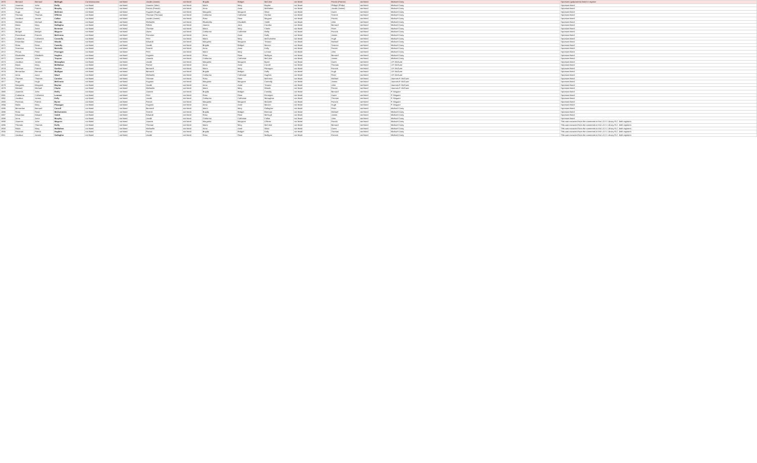| 1870 | Bernard | Bernard | McHugh | Carrickmacross | not listed | Jacobi (James) | not listed | Brigida | Bridget | McCabe | not listed | Patrick (Patrick) | not listed | Michael Carey | Sponsors (godparents) listed in register |
| 1870 | Joannes | John | Duffy | not listed | not listed | Joannis (John) | not listed | Maria | Mary | Boylan | not listed | Philippi (Philip) | not listed | Michael Carey | Sponsors listed |
| 1870 | Patricius | Patrick | Murphy | not listed | not listed | Patricii (Patrick) | not listed | Anna | Anne | McMahon | not listed | Jacobi (James) | not listed | Michael Carey | Sponsors listed |
| 1870 | Hugo | Hugh | McEntee | not listed | not listed | Hugonis (Hugh) | not listed | Margarita | Margaret | Ward | not listed | Owen | not listed | Michael Carey | Sponsors listed |
| 1870 | Thomas | Thomas | O'Brien | not listed | not listed | Thomae (Thomas) | not listed | Catharina | Catherine | Gartlan | not listed | Terentii | not listed | Michael Carey | Sponsors listed |
| 1870 | Jacobus | James | Callan | not listed | not listed | Jacobi (James) | not listed | Rosa | Rose | Maguire | not listed | Patrick | not listed | Michael Carey | Sponsors listed |
| 1870 | Michael | Michael | McCabe | not listed | not listed | Michaelis | not listed | Elizabetha | Elizabeth | Smith | not listed | John | not listed | Michael Carey | Sponsors listed |
| 1870 | Maria | Mary | Gallagher | not listed | not listed | Felicis | not listed | Joanna | Jane | Carolan | not listed | Bernard | not listed | Michael Carey | Sponsors listed |
| 1871 | Anna | Anne | Brennan | not listed | not listed | Thomae | not listed | Maria | Mary | Clarke | not listed | Peter | not listed | Michael Carey | Sponsors listed |
| 1871 | Bridget | Bridget | Maguire | not listed | not listed | Owen | not listed | Catharina | Catherine | Reilly | not listed | Francis | not listed | Michael Carey | Sponsors listed |
| 1871 | Franciscus | Francis | McKenna | not listed | not listed | Francisci | not listed | Anna | Anne | Duffy | not listed | James | not listed | Michael Carey | Sponsors listed |
| 1871 | Catharina | Catherine | Connolly | not listed | not listed | Petri | not listed | Maria | Mary | McGuinness | not listed | Hugh | not listed | Michael Carey | Sponsors listed |
| 1871 | Edwardus | Edward | Woods | not listed | not listed | Edwardi | not listed | Margarita | Margaret | Treanor | not listed | Michael | not listed | Michael Carey | Sponsors listed |
| 1871 | Rosa | Rose | Cassidy | not listed | not listed | Jacobi | not listed | Brigida | Bridget | Marron | not listed | Terence | not listed | Michael Carey | Sponsors listed |
| 1872 | Terentius | Terence | McArdle | not listed | not listed | Terentii | not listed | Anna | Anne | Kelly | not listed | Patrick | not listed | Michael Carey | Sponsors listed |
| 1872 | Petrus | Peter | Finnegan | not listed | not listed | Petri | not listed | Maria | Mary | Lennon | not listed | John | not listed | Michael Carey | Sponsors listed |
| 1872 | Elizabetha | Elizabeth | Hughes | not listed | not listed | Hugonis | not listed | Rosa | Rose | Mulligan | not listed | Bernard | not listed | Michael Carey | Sponsors listed |
| 1872 | Joannes | John | Traynor | not listed | not listed | Joannis | not listed | Catharina | Catherine | McCabe | not listed | James | not listed | Michael Carey | Sponsors listed |
| 1873 | Jacobus | James | Monaghan | not listed | not listed | Jacobi | not listed | Margarita | Margaret | Byrne | not listed | Owen | not listed | J.F. McGuire | Sponsors listed |
| 1873 | Maria | Mary | McMahon | not listed | not listed | Patricii | not listed | Anna | Anne | Carroll | not listed | Thomas | not listed | J.F. McGuire | Sponsors listed |
| 1874 | Patricius | Patrick | Gartlan | not listed | not listed | Bernardi | not listed | Maria | Mary | Flanagan | not listed | Francis | not listed | J.F. McGuire | Sponsors listed |
| 1874 | Bernardus | Bernard | Mulligan | not listed | not listed | Bernardi | not listed | Brigida | Bridget | Duffy | not listed | Hugh | not listed | J.F. McGuire | Sponsors listed |
| 1875 | Anna | Anne | Ward | not listed | not listed | Michaelis | not listed | Catharina | Catherine | Hughes | not listed | Peter | not listed | J.F. McGuire | Sponsors listed |
| 1876 | Thomas | Thomas | Carolan | not listed | not listed | Thomae | not listed | Rosa | Rose | McEntee | not listed | Michael | not listed | Joannes F. McGuire | Sponsors listed |
| 1877 | Hugo | Hugh | McKenna | not listed | not listed | Hugonis | not listed | Margarita | Margaret | Connolly | not listed | James | not listed | Joannes F. McGuire | Sponsors listed |
| 1878 | Margarita | Margaret | Boylan | not listed | not listed | Jacobi | not listed | Anna | Anne | Treanor | not listed | John | not listed | Joannes F. McGuire | Sponsors listed |
| 1879 | Michael | Michael | Clarke | not listed | not listed | Michaelis | not listed | Maria | Mary | Woods | not listed | Patrick | not listed | Joannes F. McGuire | Sponsors listed |
| 1880 | Joannes | John | Reilly | not listed | not listed | Joannis | not listed | Brigida | Bridget | Cassidy | not listed | Bernard | not listed | P. Maguire | Sponsors listed |
| 1881 | Catharina | Catherine | Lennon | not listed | not listed | Petri | not listed | Rosa | Rose | Finnegan | not listed | Owen | not listed | P. Maguire | Sponsors listed |
| 1882 | Jacobus | James | Kelly | not listed | not listed | Jacobi | not listed | Catharina | Catherine | Monaghan | not listed | Thomas | not listed | P. Maguire | Sponsors listed |
| 1883 | Patricius | Patrick | Byrne | not listed | not listed | Patricii | not listed | Margarita | Margaret | McArdle | not listed | Francis | not listed | P. Maguire | Sponsors listed |
| 1884 | Maria | Mary | Flanagan | not listed | not listed | Hugonis | not listed | Anna | Anne | Marron | not listed | Hugh | not listed | P. Maguire | Sponsors listed |
| 1885 | Bernardus | Bernard | Carroll | not listed | not listed | Bernardi | not listed | Maria | Mary | Gallagher | not listed | Peter | not listed | Michael Carey | Sponsors listed |
| 1886 | Rosa | Rose | McGuinness | not listed | not listed | Terentii | not listed | Brigida | Bridget | Brennan | not listed | Michael | not listed | Michael Carey | Sponsors listed |
| 1887 | Edwardus | Edward | Smith | not listed | not listed | Edwardi | not listed | Rosa | Rose | McHugh | not listed | James | not listed | Michael Carey | Sponsors listed |
| 1888 | Anna | Anne | Murphy | not listed | not listed | Jacobi | not listed | Catharina | Catherine | Callan | not listed | John | not listed | Michael Carey | Sponsors listed |
| 1890 | Joannes | John | Maguire | not listed | not listed | Joannis | not listed | Margarita | Margaret | O'Brien | not listed | Patrick | not listed | Michael Carey | This was extracted from the comments in the L.D.S. Library R.C. birth registers |
| 1895 | Thomas | Thomas | Duffy | not listed | not listed | Thomae | not listed | Maria | Mary | McCabe | not listed | Bernard | not listed | Michael Carey | This was extracted from the comments in the L.D.S. Library R.C. birth registers |
| 1900 | Maria | Mary | McMahon | not listed | not listed | Michaelis | not listed | Anna | Anne | Ward | not listed | Owen | not listed | Michael Carey | This was extracted from the comments in the L.D.S. Library R.C. birth registers |
| 1905 | Patricius | Patrick | Hughes | not listed | not listed | Patricii | not listed | Brigida | Bridget | Kelly | not listed | Thomas | not listed | Michael Carey | This was extracted from the comments in the L.D.S. Library R.C. birth registers |
| 1911 | Jacobus | James | Gallagher | not listed | not listed | Jacobi | not listed | Rosa | Rose | Mulligan | not listed | Francis | not listed | Michael Carey | This was extracted from the comments in the L.D.S. Library R.C. birth registers |